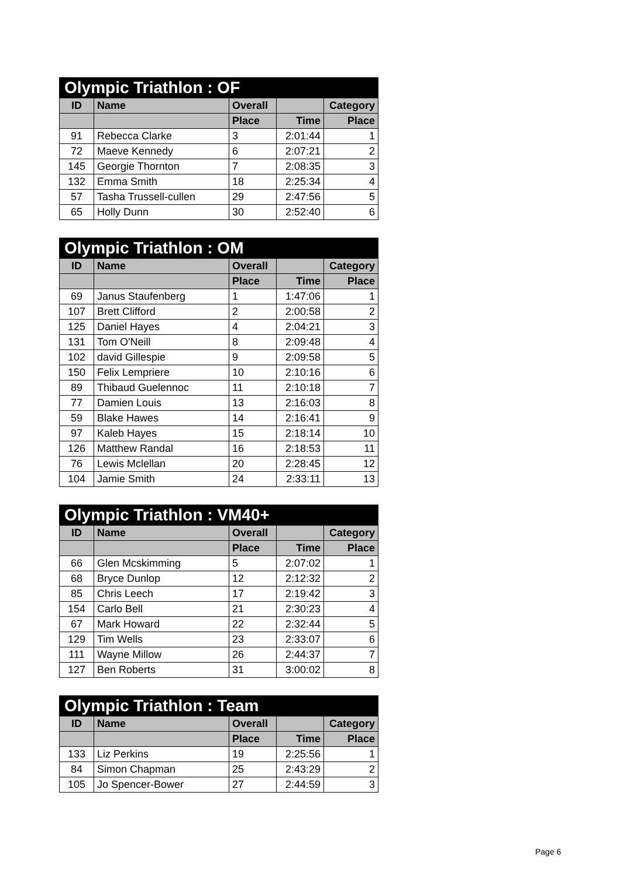| Olympic Triathlon : OF | | | | |
| --- | --- | --- | --- | --- |
| ID | Name | Overall | | Category |
| | | Place | Time | Place |
| 91 | Rebecca Clarke | 3 | 2:01:44 | 1 |
| 72 | Maeve Kennedy | 6 | 2:07:21 | 2 |
| 145 | Georgie Thornton | 7 | 2:08:35 | 3 |
| 132 | Emma Smith | 18 | 2:25:34 | 4 |
| 57 | Tasha Trussell-cullen | 29 | 2:47:56 | 5 |
| 65 | Holly Dunn | 30 | 2:52:40 | 6 |
| Olympic Triathlon : OM | | | | |
| --- | --- | --- | --- | --- |
| ID | Name | Overall | | Category |
| | | Place | Time | Place |
| 69 | Janus Staufenberg | 1 | 1:47:06 | 1 |
| 107 | Brett Clifford | 2 | 2:00:58 | 2 |
| 125 | Daniel Hayes | 4 | 2:04:21 | 3 |
| 131 | Tom O'Neill | 8 | 2:09:48 | 4 |
| 102 | david Gillespie | 9 | 2:09:58 | 5 |
| 150 | Felix Lempriere | 10 | 2:10:16 | 6 |
| 89 | Thibaud Guelennoc | 11 | 2:10:18 | 7 |
| 77 | Damien Louis | 13 | 2:16:03 | 8 |
| 59 | Blake Hawes | 14 | 2:16:41 | 9 |
| 97 | Kaleb Hayes | 15 | 2:18:14 | 10 |
| 126 | Matthew Randal | 16 | 2:18:53 | 11 |
| 76 | Lewis Mclellan | 20 | 2:28:45 | 12 |
| 104 | Jamie Smith | 24 | 2:33:11 | 13 |
| Olympic Triathlon : VM40+ | | | | |
| --- | --- | --- | --- | --- |
| ID | Name | Overall | | Category |
| | | Place | Time | Place |
| 66 | Glen Mcskimming | 5 | 2:07:02 | 1 |
| 68 | Bryce Dunlop | 12 | 2:12:32 | 2 |
| 85 | Chris Leech | 17 | 2:19:42 | 3 |
| 154 | Carlo Bell | 21 | 2:30:23 | 4 |
| 67 | Mark Howard | 22 | 2:32:44 | 5 |
| 129 | Tim Wells | 23 | 2:33:07 | 6 |
| 111 | Wayne Millow | 26 | 2:44:37 | 7 |
| 127 | Ben Roberts | 31 | 3:00:02 | 8 |
| Olympic Triathlon : Team | | | | |
| --- | --- | --- | --- | --- |
| ID | Name | Overall | | Category |
| | | Place | Time | Place |
| 133 | Liz Perkins | 19 | 2:25:56 | 1 |
| 84 | Simon Chapman | 25 | 2:43:29 | 2 |
| 105 | Jo Spencer-Bower | 27 | 2:44:59 | 3 |
Page 6